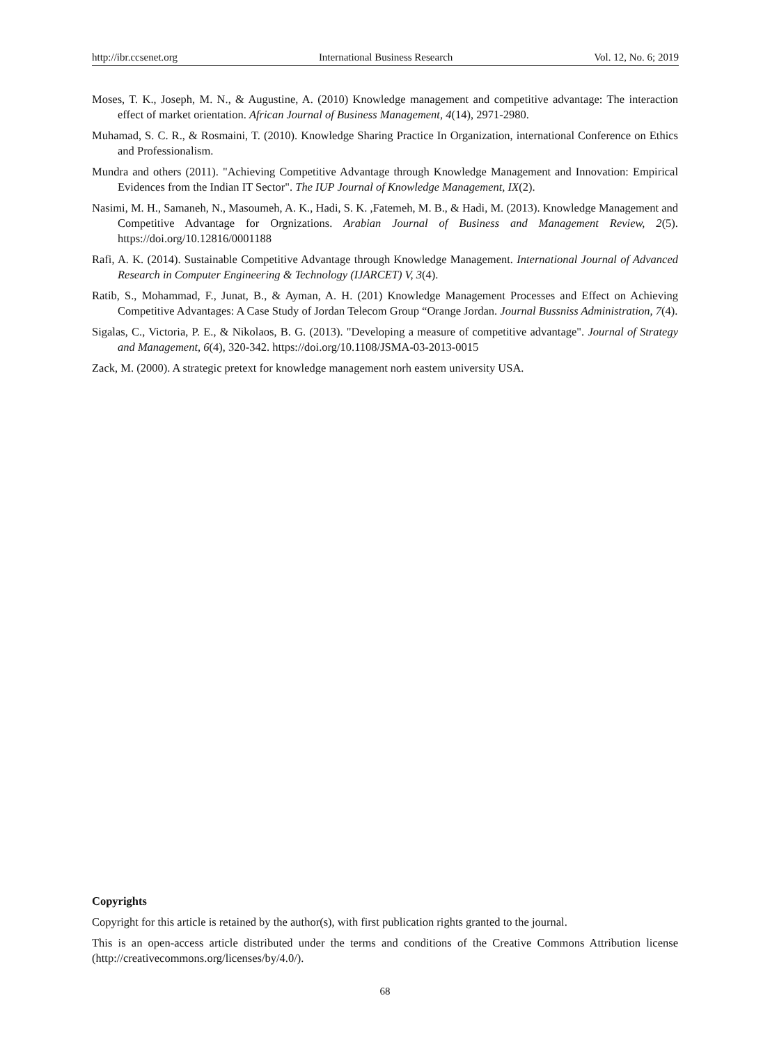http://ibr.ccsenet.org International Business Research Vol. 12, No. 6; 2019
Moses, T. K., Joseph, M. N., & Augustine, A. (2010) Knowledge management and competitive advantage: The interaction effect of market orientation. African Journal of Business Management, 4(14), 2971-2980.
Muhamad, S. C. R., & Rosmaini, T. (2010). Knowledge Sharing Practice In Organization, international Conference on Ethics and Professionalism.
Mundra and others (2011). "Achieving Competitive Advantage through Knowledge Management and Innovation: Empirical Evidences from the Indian IT Sector". The IUP Journal of Knowledge Management, IX(2).
Nasimi, M. H., Samaneh, N., Masoumeh, A. K., Hadi, S. K. ,Fatemeh, M. B., & Hadi, M. (2013). Knowledge Management and Competitive Advantage for Orgnizations. Arabian Journal of Business and Management Review, 2(5). https://doi.org/10.12816/0001188
Rafi, A. K. (2014). Sustainable Competitive Advantage through Knowledge Management. International Journal of Advanced Research in Computer Engineering & Technology (IJARCET) V, 3(4).
Ratib, S., Mohammad, F., Junat, B., & Ayman, A. H. (201) Knowledge Management Processes and Effect on Achieving Competitive Advantages: A Case Study of Jordan Telecom Group “Orange Jordan. Journal Bussniss Administration, 7(4).
Sigalas, C., Victoria, P. E., & Nikolaos, B. G. (2013). "Developing a measure of competitive advantage". Journal of Strategy and Management, 6(4), 320-342. https://doi.org/10.1108/JSMA-03-2013-0015
Zack, M. (2000). A strategic pretext for knowledge management norh eastem university USA.
Copyrights
Copyright for this article is retained by the author(s), with first publication rights granted to the journal.
This is an open-access article distributed under the terms and conditions of the Creative Commons Attribution license (http://creativecommons.org/licenses/by/4.0/).
68